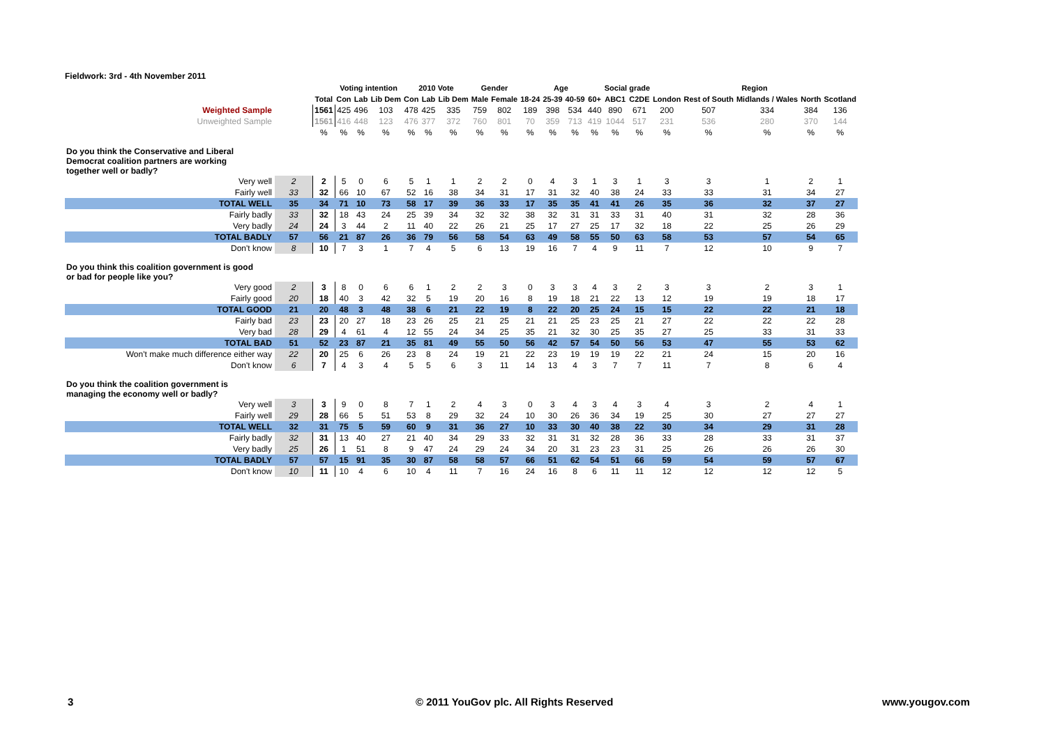Fieldwork: 3rd - 4th November 2011
| | | | Voting intention | | | 2010 Vote | | | Gender | | Age | | | | Social grade | | Region | | | | |
| --- | --- | --- | --- | --- | --- | --- | --- | --- | --- | --- | --- | --- | --- | --- | --- | --- | --- | --- | --- | --- | --- |
| | | Total | Con | Lab | Lib Dem | Con | Lab | Lib Dem | Male | Female | 18-24 | 25-39 | 40-59 | 60+ | ABC1 | C2DE | London | Rest of South | Midlands / Wales | North | Scotland |
| Weighted Sample | | 1561 | 425 | 496 | 103 | 478 | 425 | 335 | 759 | 802 | 189 | 398 | 534 | 440 | 890 | 671 | 200 | 507 | 334 | 384 | 136 |
| Unweighted Sample | | 1561 | 416 | 448 | 123 | 476 | 377 | 372 | 760 | 801 | 70 | 359 | 713 | 419 | 1044 | 517 | 231 | 536 | 280 | 370 | 144 |
| | | % | % | % | % | % | % | % | % | % | % | % | % | % | % | % | % | % | % | % | % |
| Do you think the Conservative and Liberal Democrat coalition partners are working together well or badly? | | | | | | | | | | | | | | | | | | | | | |
| Very well | 2 | 2 | 5 | 0 | 6 | 5 | 1 | 1 | 2 | 2 | 0 | 4 | 3 | 1 | 3 | 1 | 3 | 3 | 1 | 2 | 1 |
| Fairly well | 33 | 32 | 66 | 10 | 67 | 52 | 16 | 38 | 34 | 31 | 17 | 31 | 32 | 40 | 38 | 24 | 33 | 33 | 31 | 34 | 27 |
| TOTAL WELL | 35 | 34 | 71 | 10 | 73 | 58 | 17 | 39 | 36 | 33 | 17 | 35 | 35 | 41 | 41 | 26 | 35 | 36 | 32 | 37 | 27 |
| Fairly badly | 33 | 32 | 18 | 43 | 24 | 25 | 39 | 34 | 32 | 32 | 38 | 32 | 31 | 31 | 33 | 31 | 40 | 31 | 32 | 28 | 36 |
| Very badly | 24 | 24 | 3 | 44 | 2 | 11 | 40 | 22 | 26 | 21 | 25 | 17 | 27 | 25 | 17 | 32 | 18 | 22 | 25 | 26 | 29 |
| TOTAL BADLY | 57 | 56 | 21 | 87 | 26 | 36 | 79 | 56 | 58 | 54 | 63 | 49 | 58 | 55 | 50 | 63 | 58 | 53 | 57 | 54 | 65 |
| Don't know | 8 | 10 | 7 | 3 | 1 | 7 | 4 | 5 | 6 | 13 | 19 | 16 | 7 | 4 | 9 | 11 | 7 | 12 | 10 | 9 | 7 |
| Do you think this coalition government is good or bad for people like you? | | | | | | | | | | | | | | | | | | | | | |
| Very good | 2 | 3 | 8 | 0 | 6 | 6 | 1 | 2 | 2 | 3 | 0 | 3 | 3 | 4 | 3 | 2 | 3 | 3 | 2 | 3 | 1 |
| Fairly good | 20 | 18 | 40 | 3 | 42 | 32 | 5 | 19 | 20 | 16 | 8 | 19 | 18 | 21 | 22 | 13 | 12 | 19 | 19 | 18 | 17 |
| TOTAL GOOD | 21 | 20 | 48 | 3 | 48 | 38 | 6 | 21 | 22 | 19 | 8 | 22 | 20 | 25 | 24 | 15 | 15 | 22 | 22 | 21 | 18 |
| Fairly bad | 23 | 23 | 20 | 27 | 18 | 23 | 26 | 25 | 21 | 25 | 21 | 21 | 25 | 23 | 25 | 21 | 27 | 22 | 22 | 22 | 28 |
| Very bad | 28 | 29 | 4 | 61 | 4 | 12 | 55 | 24 | 34 | 25 | 35 | 21 | 32 | 30 | 25 | 35 | 27 | 25 | 33 | 31 | 33 |
| TOTAL BAD | 51 | 52 | 23 | 87 | 21 | 35 | 81 | 49 | 55 | 50 | 56 | 42 | 57 | 54 | 50 | 56 | 53 | 47 | 55 | 53 | 62 |
| Won't make much difference either way | 22 | 20 | 25 | 6 | 26 | 23 | 8 | 24 | 19 | 21 | 22 | 23 | 19 | 19 | 19 | 22 | 21 | 24 | 15 | 20 | 16 |
| Don't know | 6 | 7 | 4 | 3 | 4 | 5 | 5 | 6 | 3 | 11 | 14 | 13 | 4 | 3 | 7 | 7 | 11 | 7 | 8 | 6 | 4 |
| Do you think the coalition government is managing the economy well or badly? | | | | | | | | | | | | | | | | | | | | | |
| Very well | 3 | 3 | 9 | 0 | 8 | 7 | 1 | 2 | 4 | 3 | 0 | 3 | 4 | 3 | 4 | 3 | 4 | 3 | 2 | 4 | 1 |
| Fairly well | 29 | 28 | 66 | 5 | 51 | 53 | 8 | 29 | 32 | 24 | 10 | 30 | 26 | 36 | 34 | 19 | 25 | 30 | 27 | 27 | 27 |
| TOTAL WELL | 32 | 31 | 75 | 5 | 59 | 60 | 9 | 31 | 36 | 27 | 10 | 33 | 30 | 40 | 38 | 22 | 30 | 34 | 29 | 31 | 28 |
| Fairly badly | 32 | 31 | 13 | 40 | 27 | 21 | 40 | 34 | 29 | 33 | 32 | 31 | 31 | 32 | 28 | 36 | 33 | 28 | 33 | 31 | 37 |
| Very badly | 25 | 26 | 1 | 51 | 8 | 9 | 47 | 24 | 29 | 24 | 34 | 20 | 31 | 23 | 23 | 31 | 25 | 26 | 26 | 26 | 30 |
| TOTAL BADLY | 57 | 57 | 15 | 91 | 35 | 30 | 87 | 58 | 58 | 57 | 66 | 51 | 62 | 54 | 51 | 66 | 59 | 54 | 59 | 57 | 67 |
| Don't know | 10 | 11 | 10 | 4 | 6 | 10 | 4 | 11 | 7 | 16 | 24 | 16 | 8 | 6 | 11 | 11 | 12 | 12 | 12 | 12 | 5 |
3
© 2011 YouGov plc. All Rights Reserved
www.yougov.com